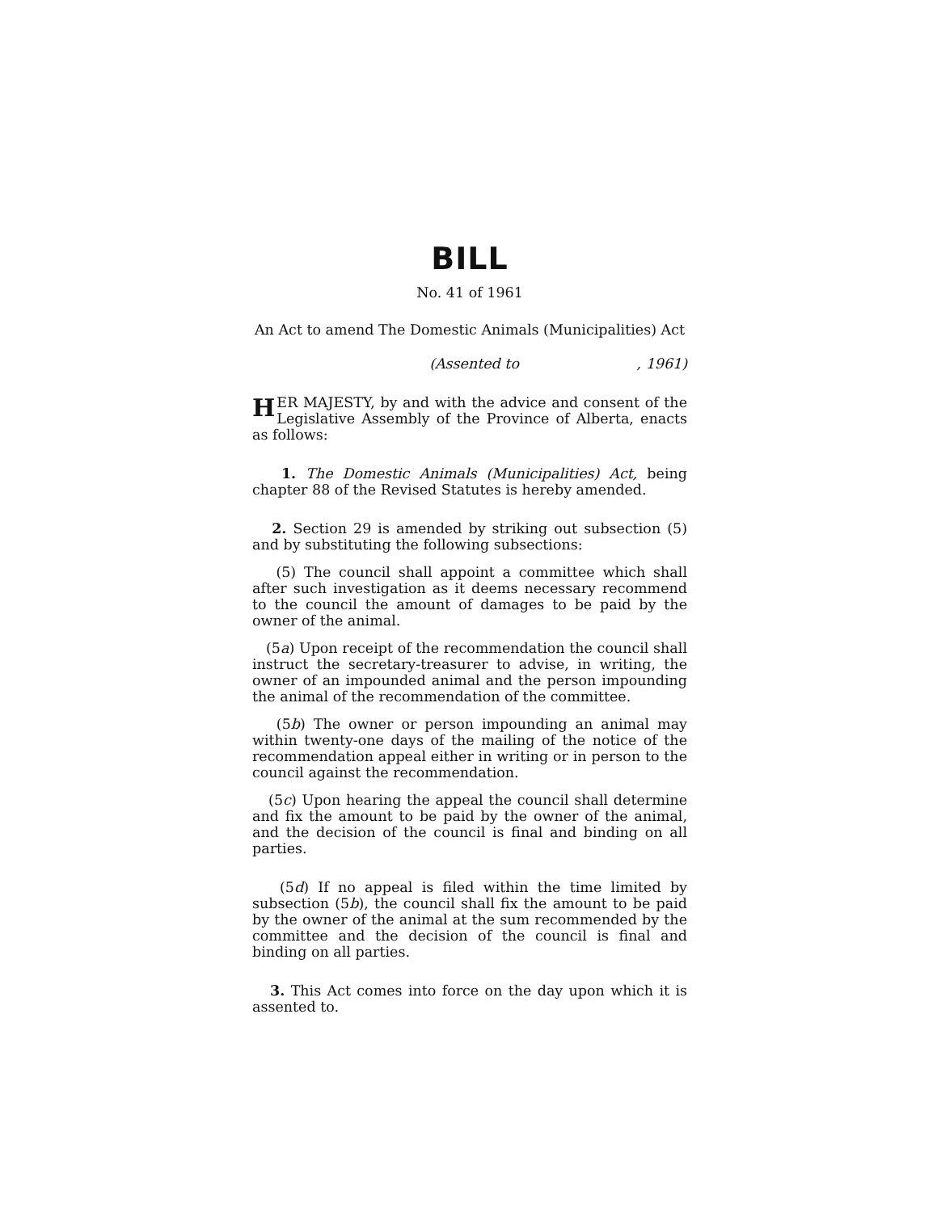BILL
No. 41 of 1961
An Act to amend The Domestic Animals (Municipalities) Act
(Assented to , 1961)
HER MAJESTY, by and with the advice and consent of the Legislative Assembly of the Province of Alberta, enacts as follows:
1. The Domestic Animals (Municipalities) Act, being chapter 88 of the Revised Statutes is hereby amended.
2. Section 29 is amended by striking out subsection (5) and by substituting the following subsections:
(5) The council shall appoint a committee which shall after such investigation as it deems necessary recommend to the council the amount of damages to be paid by the owner of the animal.
(5a) Upon receipt of the recommendation the council shall instruct the secretary-treasurer to advise, in writing, the owner of an impounded animal and the person impounding the animal of the recommendation of the committee.
(5b) The owner or person impounding an animal may within twenty-one days of the mailing of the notice of the recommendation appeal either in writing or in person to the council against the recommendation.
(5c) Upon hearing the appeal the council shall determine and fix the amount to be paid by the owner of the animal, and the decision of the council is final and binding on all parties.
(5d) If no appeal is filed within the time limited by subsection (5b), the council shall fix the amount to be paid by the owner of the animal at the sum recommended by the committee and the decision of the council is final and binding on all parties.
3. This Act comes into force on the day upon which it is assented to.